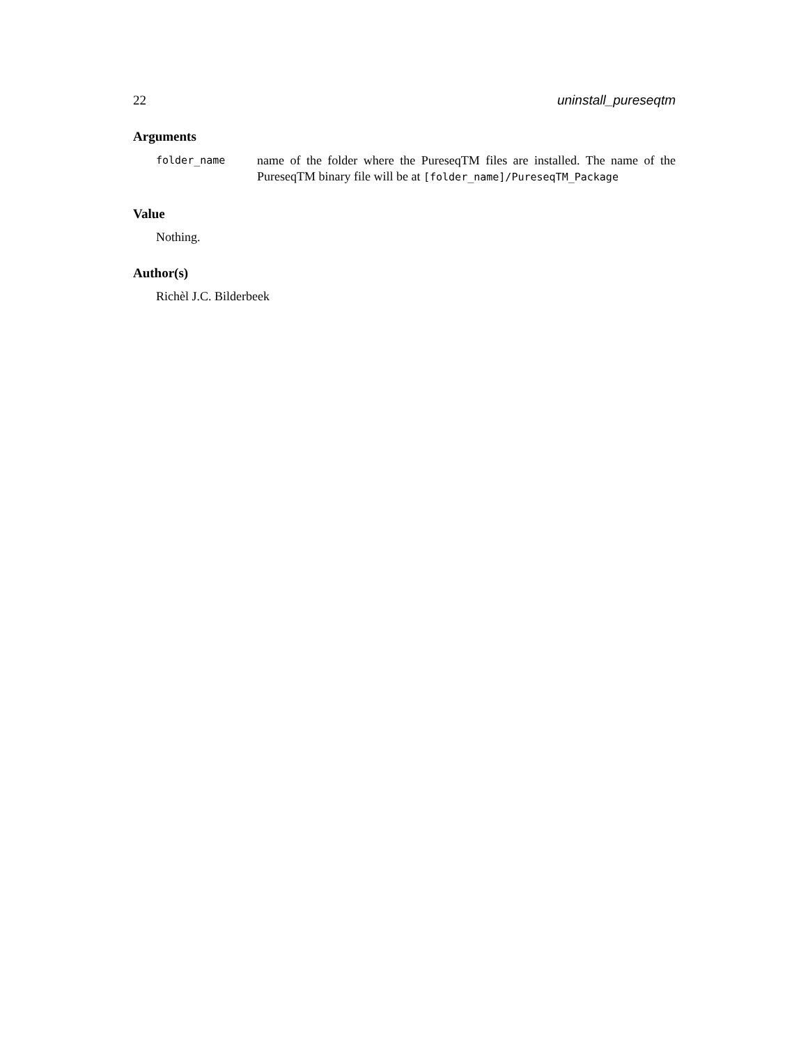22 uninstall_pureseqtm
Arguments
| folder_name | name of the folder where the PureseqTM files are installed. The name of the PureseqTM binary file will be at [folder_name]/PureseqTM_Package |
Value
Nothing.
Author(s)
Richèl J.C. Bilderbeek